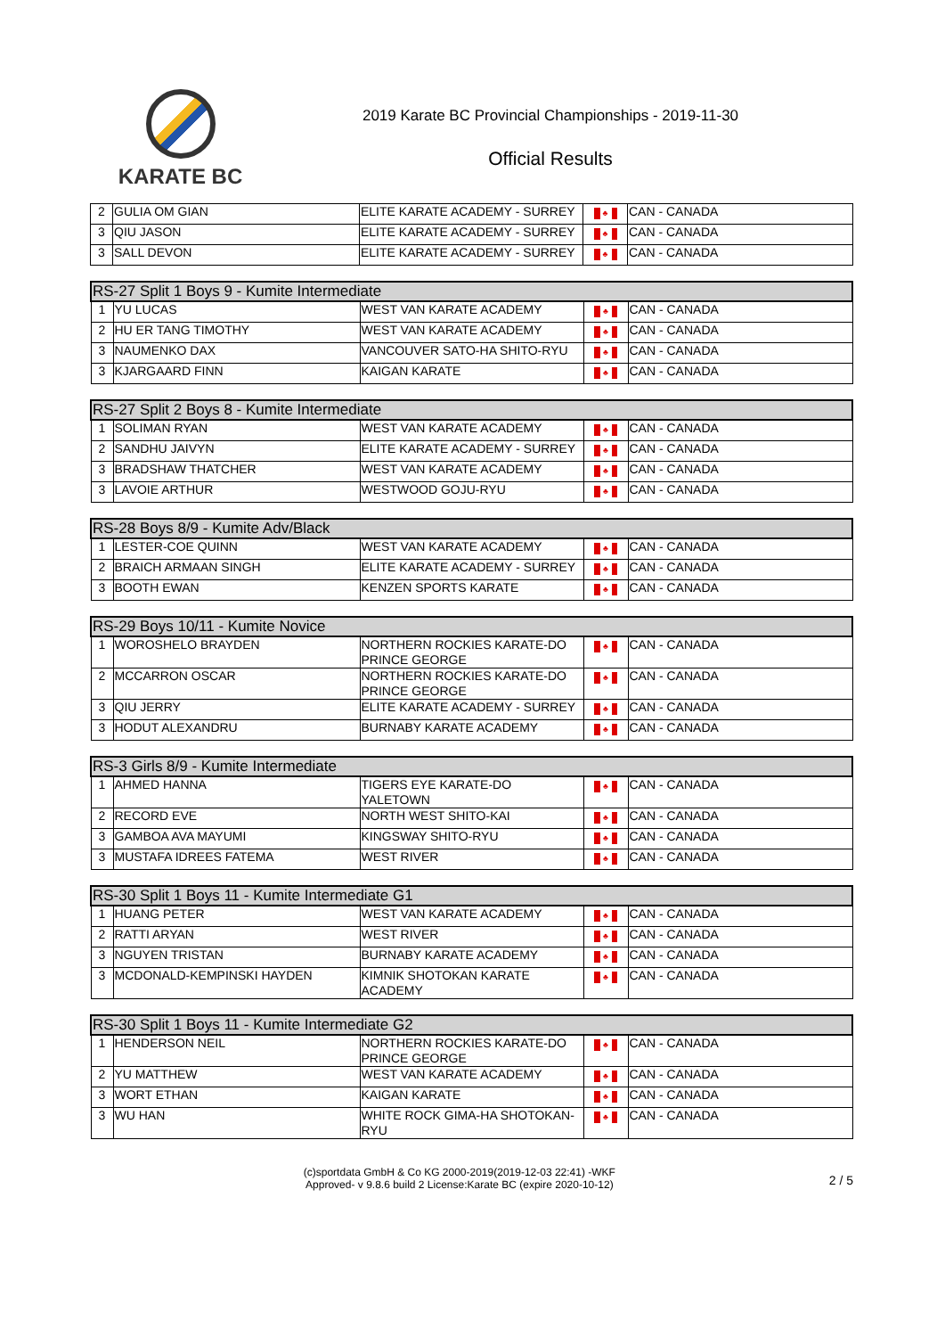KARATE BC
2019 Karate BC Provincial Championships - 2019-11-30
Official Results
| 2 | GULIA OM GIAN | ELITE KARATE ACADEMY - SURREY | ♣ | CAN - CANADA |
| 3 | QIU JASON | ELITE KARATE ACADEMY - SURREY | ♣ | CAN - CANADA |
| 3 | SALL DEVON | ELITE KARATE ACADEMY - SURREY | ♣ | CAN - CANADA |
| RS-27 Split 1 Boys 9 - Kumite Intermediate | | | | |
| --- | --- | --- | --- | --- |
| 1 | YU LUCAS | WEST VAN KARATE ACADEMY | ♣ | CAN - CANADA |
| 2 | HU ER TANG TIMOTHY | WEST VAN KARATE ACADEMY | ♣ | CAN - CANADA |
| 3 | NAUMENKO DAX | VANCOUVER SATO-HA SHITO-RYU | ♣ | CAN - CANADA |
| 3 | KJARGAARD FINN | KAIGAN KARATE | ♣ | CAN - CANADA |
| RS-27 Split 2 Boys 8 - Kumite Intermediate | | | | |
| --- | --- | --- | --- | --- |
| 1 | SOLIMAN RYAN | WEST VAN KARATE ACADEMY | ♣ | CAN - CANADA |
| 2 | SANDHU JAIVYN | ELITE KARATE ACADEMY - SURREY | ♣ | CAN - CANADA |
| 3 | BRADSHAW THATCHER | WEST VAN KARATE ACADEMY | ♣ | CAN - CANADA |
| 3 | LAVOIE ARTHUR | WESTWOOD GOJU-RYU | ♣ | CAN - CANADA |
| RS-28 Boys 8/9 - Kumite Adv/Black | | | | |
| --- | --- | --- | --- | --- |
| 1 | LESTER-COE QUINN | WEST VAN KARATE ACADEMY | ♣ | CAN - CANADA |
| 2 | BRAICH ARMAAN SINGH | ELITE KARATE ACADEMY - SURREY | ♣ | CAN - CANADA |
| 3 | BOOTH EWAN | KENZEN SPORTS KARATE | ♣ | CAN - CANADA |
| RS-29 Boys 10/11 - Kumite Novice | | | | |
| --- | --- | --- | --- | --- |
| 1 | WOROSHELO BRAYDEN | NORTHERN ROCKIES KARATE-DO PRINCE GEORGE | ♣ | CAN - CANADA |
| 2 | MCCARRON OSCAR | NORTHERN ROCKIES KARATE-DO PRINCE GEORGE | ♣ | CAN - CANADA |
| 3 | QIU JERRY | ELITE KARATE ACADEMY - SURREY | ♣ | CAN - CANADA |
| 3 | HODUT ALEXANDRU | BURNABY KARATE ACADEMY | ♣ | CAN - CANADA |
| RS-3 Girls 8/9 - Kumite Intermediate | | | | |
| --- | --- | --- | --- | --- |
| 1 | AHMED HANNA | TIGERS EYE KARATE-DO YALETOWN | ♣ | CAN - CANADA |
| 2 | RECORD EVE | NORTH WEST SHITO-KAI | ♣ | CAN - CANADA |
| 3 | GAMBOA AVA MAYUMI | KINGSWAY SHITO-RYU | ♣ | CAN - CANADA |
| 3 | MUSTAFA IDREES FATEMA | WEST RIVER | ♣ | CAN - CANADA |
| RS-30 Split 1 Boys 11 - Kumite Intermediate G1 | | | | |
| --- | --- | --- | --- | --- |
| 1 | HUANG PETER | WEST VAN KARATE ACADEMY | ♣ | CAN - CANADA |
| 2 | RATTI ARYAN | WEST RIVER | ♣ | CAN - CANADA |
| 3 | NGUYEN TRISTAN | BURNABY KARATE ACADEMY | ♣ | CAN - CANADA |
| 3 | MCDONALD-KEMPINSKI HAYDEN | KIMNIK SHOTOKAN KARATE ACADEMY | ♣ | CAN - CANADA |
| RS-30 Split 1 Boys 11 - Kumite Intermediate G2 | | | | |
| --- | --- | --- | --- | --- |
| 1 | HENDERSON NEIL | NORTHERN ROCKIES KARATE-DO PRINCE GEORGE | ♣ | CAN - CANADA |
| 2 | YU MATTHEW | WEST VAN KARATE ACADEMY | ♣ | CAN - CANADA |
| 3 | WORT ETHAN | KAIGAN KARATE | ♣ | CAN - CANADA |
| 3 | WU HAN | WHITE ROCK GIMA-HA SHOTOKAN-RYU | ♣ | CAN - CANADA |
(c)sportdata GmbH & Co KG 2000-2019(2019-12-03 22:41) -WKF
Approved- v 9.8.6 build 2 License:Karate BC (expire 2020-10-12)
2 / 5